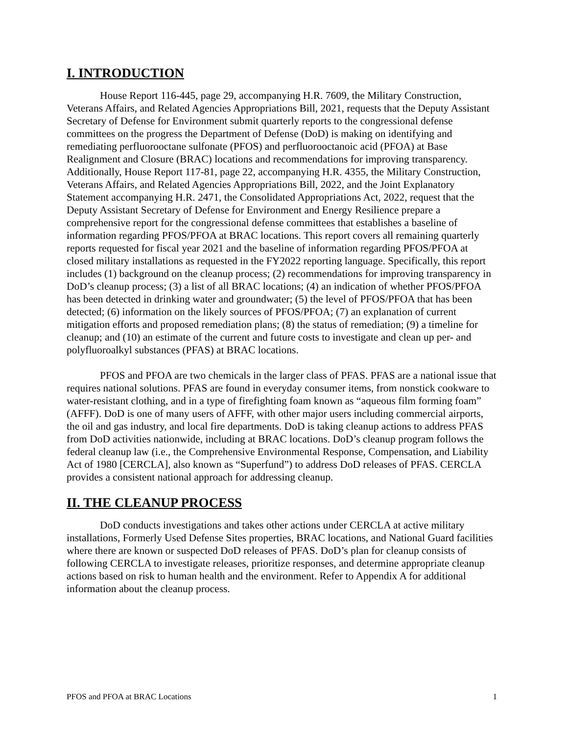I. INTRODUCTION
House Report 116-445, page 29, accompanying H.R. 7609, the Military Construction, Veterans Affairs, and Related Agencies Appropriations Bill, 2021, requests that the Deputy Assistant Secretary of Defense for Environment submit quarterly reports to the congressional defense committees on the progress the Department of Defense (DoD) is making on identifying and remediating perfluorooctane sulfonate (PFOS) and perfluorooctanoic acid (PFOA) at Base Realignment and Closure (BRAC) locations and recommendations for improving transparency. Additionally, House Report 117-81, page 22, accompanying H.R. 4355, the Military Construction, Veterans Affairs, and Related Agencies Appropriations Bill, 2022, and the Joint Explanatory Statement accompanying H.R. 2471, the Consolidated Appropriations Act, 2022, request that the Deputy Assistant Secretary of Defense for Environment and Energy Resilience prepare a comprehensive report for the congressional defense committees that establishes a baseline of information regarding PFOS/PFOA at BRAC locations. This report covers all remaining quarterly reports requested for fiscal year 2021 and the baseline of information regarding PFOS/PFOA at closed military installations as requested in the FY2022 reporting language. Specifically, this report includes (1) background on the cleanup process; (2) recommendations for improving transparency in DoD’s cleanup process; (3) a list of all BRAC locations; (4) an indication of whether PFOS/PFOA has been detected in drinking water and groundwater; (5) the level of PFOS/PFOA that has been detected; (6) information on the likely sources of PFOS/PFOA; (7) an explanation of current mitigation efforts and proposed remediation plans; (8) the status of remediation; (9) a timeline for cleanup; and (10) an estimate of the current and future costs to investigate and clean up per- and polyfluoroalkyl substances (PFAS) at BRAC locations.
PFOS and PFOA are two chemicals in the larger class of PFAS. PFAS are a national issue that requires national solutions. PFAS are found in everyday consumer items, from nonstick cookware to water-resistant clothing, and in a type of firefighting foam known as “aqueous film forming foam” (AFFF). DoD is one of many users of AFFF, with other major users including commercial airports, the oil and gas industry, and local fire departments. DoD is taking cleanup actions to address PFAS from DoD activities nationwide, including at BRAC locations. DoD’s cleanup program follows the federal cleanup law (i.e., the Comprehensive Environmental Response, Compensation, and Liability Act of 1980 [CERCLA], also known as “Superfund”) to address DoD releases of PFAS. CERCLA provides a consistent national approach for addressing cleanup.
II. THE CLEANUP PROCESS
DoD conducts investigations and takes other actions under CERCLA at active military installations, Formerly Used Defense Sites properties, BRAC locations, and National Guard facilities where there are known or suspected DoD releases of PFAS. DoD’s plan for cleanup consists of following CERCLA to investigate releases, prioritize responses, and determine appropriate cleanup actions based on risk to human health and the environment. Refer to Appendix A for additional information about the cleanup process.
PFOS and PFOA at BRAC Locations 1